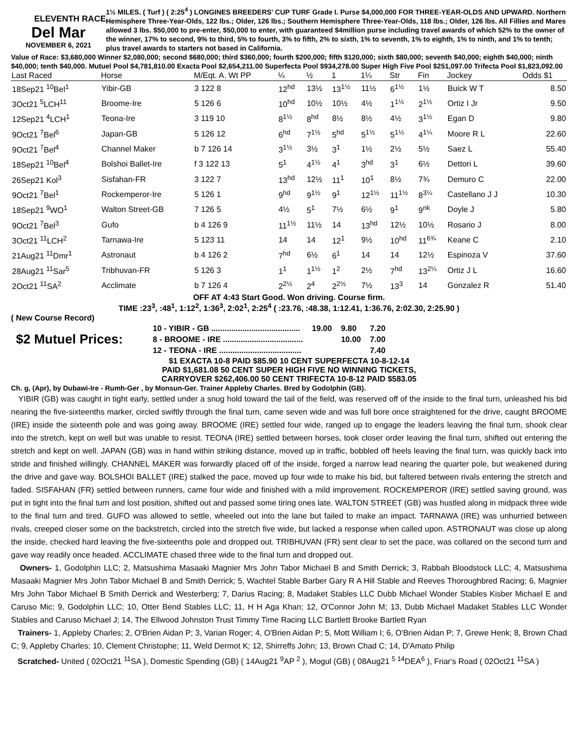ELEVENTH RACE
Del Mar
NOVEMBER 6, 2021
1½ MILES. ( Turf ) ( 2:25<sup>4</sup> ) LONGINES BREEDERS' CUP TURF Grade I. Purse $4,000,000 FOR THREE-YEAR-OLDS AND UPWARD. Northern Hemisphere Three-Year-Olds, 122 lbs.; Older, 126 lbs.; Southern Hemisphere Three-Year-Olds, 118 lbs.; Older, 126 lbs. All Fillies and Mares allowed 3 lbs. $50,000 to pre-enter, $50,000 to enter, with guaranteed $4million purse including travel awards of which 52% to the owner of the winner, 17% to second, 9% to third, 5% to fourth, 3% to fifth, 2% to sixth, 1% to seventh, 1% to eighth, 1% to ninth, and 1% to tenth; plus travel awards to starters not based in California.
Value of Race: $3,680,000 Winner $2,080,000; second $680,000; third $360,000; fourth $200,000; fifth $120,000; sixth $80,000; seventh $40,000; eighth $40,000; ninth $40,000; tenth $40,000. Mutuel Pool $4,781,810.00 Exacta Pool $2,654,211.00 Superfecta Pool $934,278.00 Super High Five Pool $251,097.00 Trifecta Pool $1,823,092.00
| Last Raced | Horse | M/Eqt. A. Wt PP | ¼ | ½ | 1 | 1¼ | Str | Fin | Jockey | Odds $1 |
| --- | --- | --- | --- | --- | --- | --- | --- | --- | --- | --- |
| 18Sep21 <sup>10</sup>Bel<sup>1</sup> | Yibir-GB | 3 122 8 | 12<sup>hd</sup> | 13½ | 13<sup>1½</sup> | 11½ | 6<sup>1½</sup> | 1½ | Buick W T | 8.50 |
| 3Oct21 <sup>5</sup>LCH<sup>11</sup> | Broome-Ire | 5 126 6 | 10<sup>hd</sup> | 10½ | 10½ | 4½ | 1<sup>1½</sup> | 2<sup>1½</sup> | Ortiz I Jr | 9.50 |
| 12Sep21 <sup>4</sup>LCH<sup>1</sup> | Teona-Ire | 3 119 10 | 8<sup>1½</sup> | 8<sup>hd</sup> | 8½ | 8½ | 4½ | 3<sup>1½</sup> | Egan D | 9.80 |
| 9Oct21 <sup>7</sup>Bel<sup>6</sup> | Japan-GB | 5 126 12 | 6<sup>hd</sup> | 7<sup>1½</sup> | 5<sup>hd</sup> | 5<sup>1½</sup> | 5<sup>1½</sup> | 4<sup>1¼</sup> | Moore R L | 22.60 |
| 9Oct21 <sup>7</sup>Bel<sup>4</sup> | Channel Maker | b 7 126 14 | 3<sup>1½</sup> | 3½ | 3<sup>1</sup> | 1½ | 2½ | 5½ | Saez L | 55.40 |
| 18Sep21 <sup>10</sup>Bel<sup>4</sup> | Bolshoi Ballet-Ire | f 3 122 13 | 5<sup>1</sup> | 4<sup>1½</sup> | 4<sup>1</sup> | 3<sup>hd</sup> | 3<sup>1</sup> | 6½ | Dettori L | 39.60 |
| 26Sep21 Kol<sup>3</sup> | Sisfahan-FR | 3 122 7 | 13<sup>hd</sup> | 12½ | 11<sup>1</sup> | 10<sup>1</sup> | 8½ | 7¾ | Demuro C | 22.00 |
| 9Oct21 <sup>7</sup>Bel<sup>1</sup> | Rockemperor-Ire | 5 126 1 | 9<sup>hd</sup> | 9<sup>1½</sup> | 9<sup>1</sup> | 12<sup>1½</sup> | 11<sup>1½</sup> | 8<sup>3¼</sup> | Castellano J J | 10.30 |
| 18Sep21 <sup>9</sup>WO<sup>1</sup> | Walton Street-GB | 7 126 5 | 4½ | 5<sup>1</sup> | 7½ | 6½ | 9<sup>1</sup> | 9<sup>nk</sup> | Doyle J | 5.80 |
| 9Oct21 <sup>7</sup>Bel<sup>3</sup> | Gufo | b 4 126 9 | 11<sup>1½</sup> | 11½ | 14 | 13<sup>hd</sup> | 12½ | 10½ | Rosario J | 8.00 |
| 3Oct21 <sup>11</sup>LCH<sup>2</sup> | Tarnawa-Ire | 5 123 11 | 14 | 14 | 12<sup>1</sup> | 9½ | 10<sup>hd</sup> | 11<sup>6¾</sup> | Keane C | 2.10 |
| 21Aug21 <sup>11</sup>Dmr<sup>1</sup> | Astronaut | b 4 126 2 | 7<sup>hd</sup> | 6½ | 6<sup>1</sup> | 14 | 14 | 12½ | Espinoza V | 37.60 |
| 28Aug21 <sup>11</sup>Sar<sup>5</sup> | Tribhuvan-FR | 5 126 3 | 1<sup>1</sup> | 1<sup>1½</sup> | 1<sup>2</sup> | 2½ | 7<sup>hd</sup> | 13<sup>2¼</sup> | Ortiz J L | 16.60 |
| 2Oct21 <sup>11</sup>SA<sup>2</sup> | Acclimate | b 7 126 4 | 2<sup>2½</sup> | 2<sup>4</sup> | 2<sup>2½</sup> | 7½ | 13<sup>3</sup> | 14 | Gonzalez R | 51.40 |
OFF AT 4:43 Start Good. Won driving. Course firm.
TIME :23<sup>3</sup>, :48<sup>1</sup>, 1:12<sup>2</sup>, 1:36<sup>3</sup>, 2:02<sup>1</sup>, 2:25<sup>4</sup> ( :23.76, :48.38, 1:12.41, 1:36.76, 2:02.30, 2:25.90 )
( New Course Record)
$2 Mutuel Prices:
| 10 - YIBIR - GB ........................................ | 19.00 | 9.80 | 7.20 |
| 8 - BROOME - IRE .................................... | | 10.00 | 7.00 |
| 12 - TEONA - IRE ..................................... | | | 7.40 |
$1 EXACTA 10-8 PAID $85.90 10 CENT SUPERFECTA 10-8-12-14
PAID $1,681.08 50 CENT SUPER HIGH FIVE NO WINNING TICKETS,
CARRYOVER $262,406.00 50 CENT TRIFECTA 10-8-12 PAID $583.05
Ch. g, (Apr), by Dubawi-Ire - Rumh-Ger , by Monsun-Ger. Trainer Appleby Charles. Bred by Godolphin (GB).
YIBIR (GB) was caught in tight early, settled under a snug hold toward the tail of the field, was reserved off of the inside to the final turn, unleashed his bid nearing the five-sixteenths marker, circled swiftly through the final turn, came seven wide and was full bore once straightened for the drive, caught BROOME (IRE) inside the sixteenth pole and was going away. BROOME (IRE) settled four wide, ranged up to engage the leaders leaving the final turn, shook clear into the stretch, kept on well but was unable to resist. TEONA (IRE) settled between horses, took closer order leaving the final turn, shifted out entering the stretch and kept on well. JAPAN (GB) was in hand within striking distance, moved up in traffic, bobbled off heels leaving the final turn, was quickly back into stride and finished willingly. CHANNEL MAKER was forwardly placed off of the inside, forged a narrow lead nearing the quarter pole, but weakened during the drive and gave way. BOLSHOI BALLET (IRE) stalked the pace, moved up four wide to make his bid, but faltered between rivals entering the stretch and faded. SISFAHAN (FR) settled between runners, came four wide and finished with a mild improvement. ROCKEMPEROR (IRE) settled saving ground, was put in tight into the final turn and lost position, shifted out and passed some tiring ones late. WALTON STREET (GB) was hustled along in midpack three wide to the final turn and tired. GUFO was allowed to settle, wheeled out into the lane but failed to make an impact. TARNAWA (IRE) was unhurried between rivals, creeped closer some on the backstretch, circled into the stretch five wide, but lacked a response when called upon. ASTRONAUT was close up along the inside, checked hard leaving the five-sixteenths pole and dropped out. TRIBHUVAN (FR) sent clear to set the pace, was collared on the second turn and gave way readily once headed. ACCLIMATE chased three wide to the final turn and dropped out.
Owners- 1, Godolphin LLC; 2, Matsushima Masaaki Magnier Mrs John Tabor Michael B and Smith Derrick; 3, Rabbah Bloodstock LLC; 4, Matsushima Masaaki Magnier Mrs John Tabor Michael B and Smith Derrick; 5, Wachtel Stable Barber Gary R A Hill Stable and Reeves Thoroughbred Racing; 6, Magnier Mrs John Tabor Michael B Smith Derrick and Westerberg; 7, Darius Racing; 8, Madaket Stables LLC Dubb Michael Wonder Stables Kisber Michael E and Caruso Mic; 9, Godolphin LLC; 10, Otter Bend Stables LLC; 11, H H Aga Khan; 12, O'Connor John M; 13, Dubb Michael Madaket Stables LLC Wonder Stables and Caruso Michael J; 14, The Ellwood Johnston Trust Timmy Time Racing LLC Bartlett Brooke Bartlett Ryan
Trainers- 1, Appleby Charles; 2, O'Brien Aidan P; 3, Varian Roger; 4, O'Brien Aidan P; 5, Mott William I; 6, O'Brien Aidan P; 7, Grewe Henk; 8, Brown Chad C; 9, Appleby Charles; 10, Clement Christophe; 11, Weld Dermot K; 12, Shirreffs John; 13, Brown Chad C; 14, D'Amato Philip
Scratched- United ( 02Oct21 <sup>11</sup>SA ), Domestic Spending (GB) ( 14Aug21 <sup>9</sup>AP <sup>2</sup> ), Mogul (GB) ( 08Aug21 <sup>5 14</sup>DEA<sup>6</sup> ), Friar's Road ( 02Oct21 <sup>11</sup>SA )